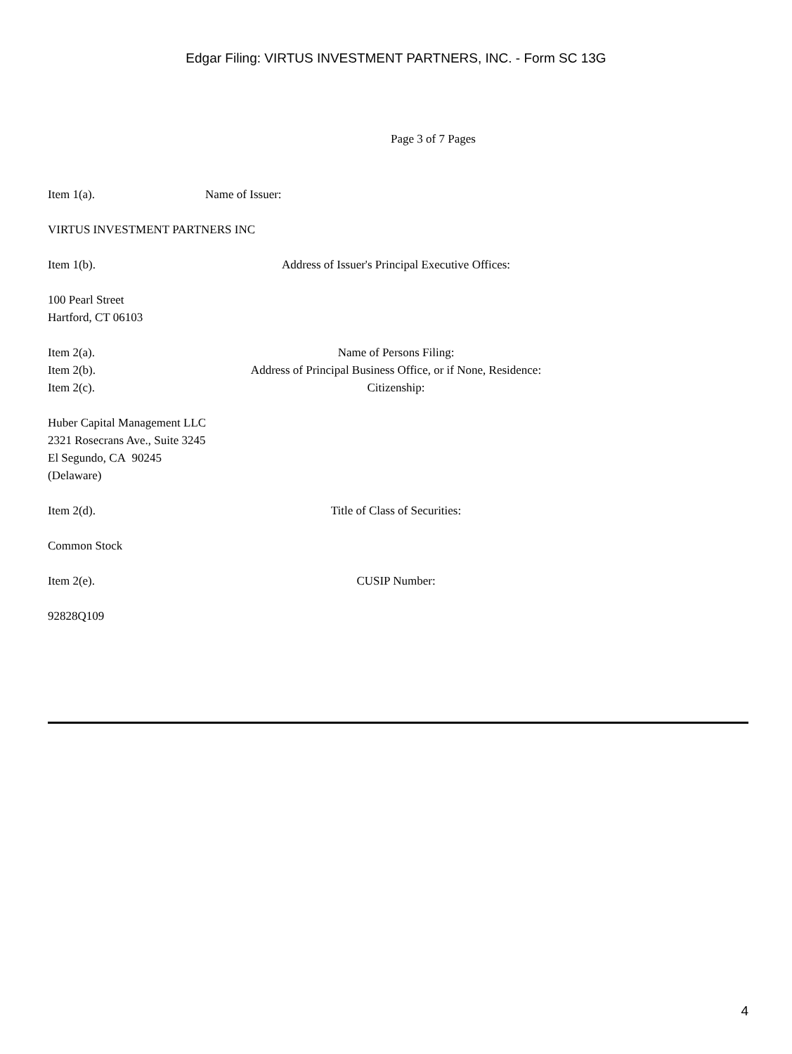Edgar Filing: VIRTUS INVESTMENT PARTNERS, INC. - Form SC 13G
Page 3 of 7 Pages
Item 1(a). Name of Issuer:
VIRTUS INVESTMENT PARTNERS INC
Item 1(b). Address of Issuer's Principal Executive Offices:
100 Pearl Street
Hartford, CT 06103
Item 2(a). Name of Persons Filing:
Item 2(b). Address of Principal Business Office, or if None, Residence:
Item 2(c). Citizenship:
Huber Capital Management LLC
2321 Rosecrans Ave., Suite 3245
El Segundo, CA 90245
(Delaware)
Item 2(d). Title of Class of Securities:
Common Stock
Item 2(e). CUSIP Number:
92828Q109
4